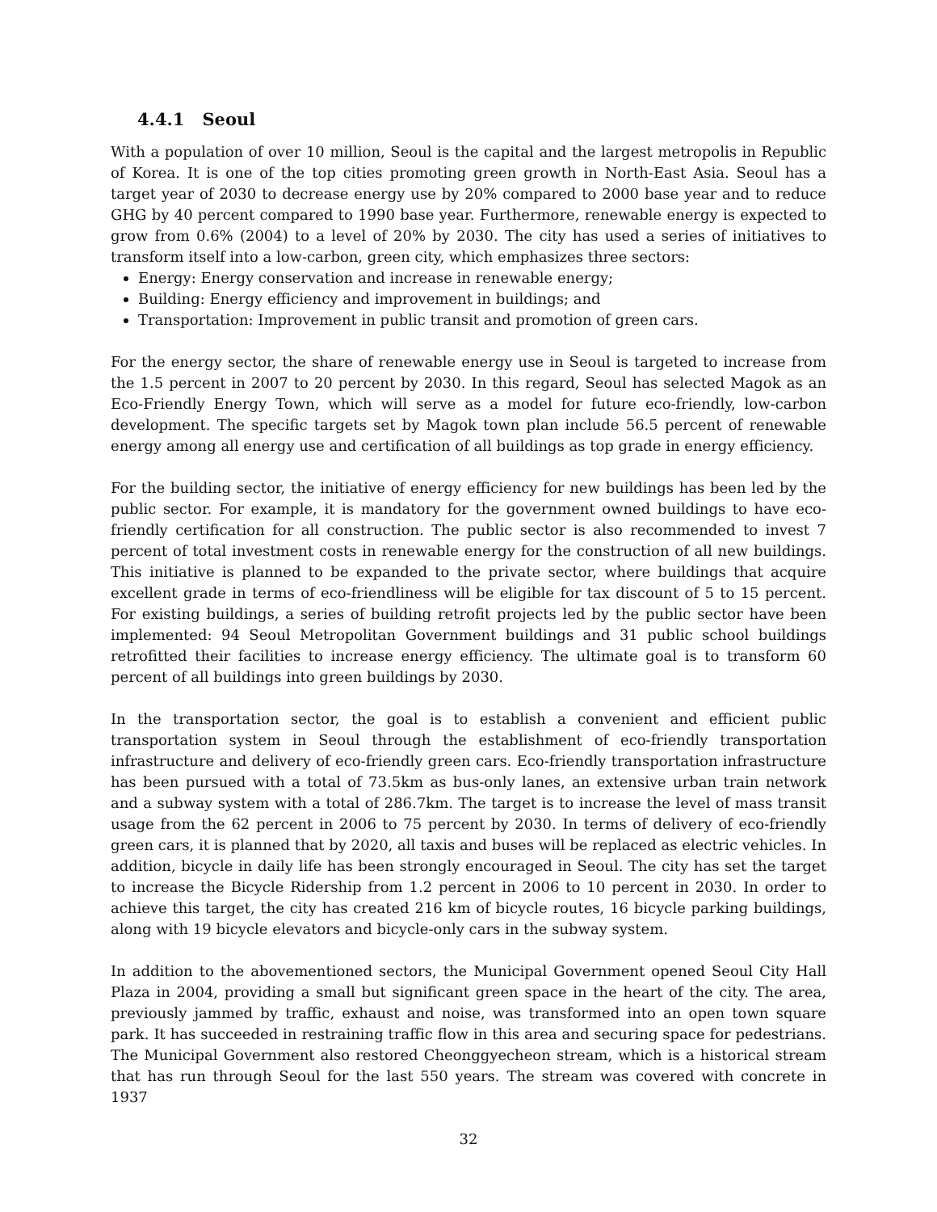4.4.1 Seoul
With a population of over 10 million, Seoul is the capital and the largest metropolis in Republic of Korea. It is one of the top cities promoting green growth in North-East Asia. Seoul has a target year of 2030 to decrease energy use by 20% compared to 2000 base year and to reduce GHG by 40 percent compared to 1990 base year. Furthermore, renewable energy is expected to grow from 0.6% (2004) to a level of 20% by 2030. The city has used a series of initiatives to transform itself into a low-carbon, green city, which emphasizes three sectors:
Energy: Energy conservation and increase in renewable energy;
Building: Energy efficiency and improvement in buildings; and
Transportation: Improvement in public transit and promotion of green cars.
For the energy sector, the share of renewable energy use in Seoul is targeted to increase from the 1.5 percent in 2007 to 20 percent by 2030. In this regard, Seoul has selected Magok as an Eco-Friendly Energy Town, which will serve as a model for future eco-friendly, low-carbon development. The specific targets set by Magok town plan include 56.5 percent of renewable energy among all energy use and certification of all buildings as top grade in energy efficiency.
For the building sector, the initiative of energy efficiency for new buildings has been led by the public sector. For example, it is mandatory for the government owned buildings to have eco-friendly certification for all construction. The public sector is also recommended to invest 7 percent of total investment costs in renewable energy for the construction of all new buildings. This initiative is planned to be expanded to the private sector, where buildings that acquire excellent grade in terms of eco-friendliness will be eligible for tax discount of 5 to 15 percent. For existing buildings, a series of building retrofit projects led by the public sector have been implemented: 94 Seoul Metropolitan Government buildings and 31 public school buildings retrofitted their facilities to increase energy efficiency. The ultimate goal is to transform 60 percent of all buildings into green buildings by 2030.
In the transportation sector, the goal is to establish a convenient and efficient public transportation system in Seoul through the establishment of eco-friendly transportation infrastructure and delivery of eco-friendly green cars. Eco-friendly transportation infrastructure has been pursued with a total of 73.5km as bus-only lanes, an extensive urban train network and a subway system with a total of 286.7km. The target is to increase the level of mass transit usage from the 62 percent in 2006 to 75 percent by 2030. In terms of delivery of eco-friendly green cars, it is planned that by 2020, all taxis and buses will be replaced as electric vehicles. In addition, bicycle in daily life has been strongly encouraged in Seoul. The city has set the target to increase the Bicycle Ridership from 1.2 percent in 2006 to 10 percent in 2030. In order to achieve this target, the city has created 216 km of bicycle routes, 16 bicycle parking buildings, along with 19 bicycle elevators and bicycle-only cars in the subway system.
In addition to the abovementioned sectors, the Municipal Government opened Seoul City Hall Plaza in 2004, providing a small but significant green space in the heart of the city. The area, previously jammed by traffic, exhaust and noise, was transformed into an open town square park. It has succeeded in restraining traffic flow in this area and securing space for pedestrians. The Municipal Government also restored Cheonggyecheon stream, which is a historical stream that has run through Seoul for the last 550 years. The stream was covered with concrete in 1937
32